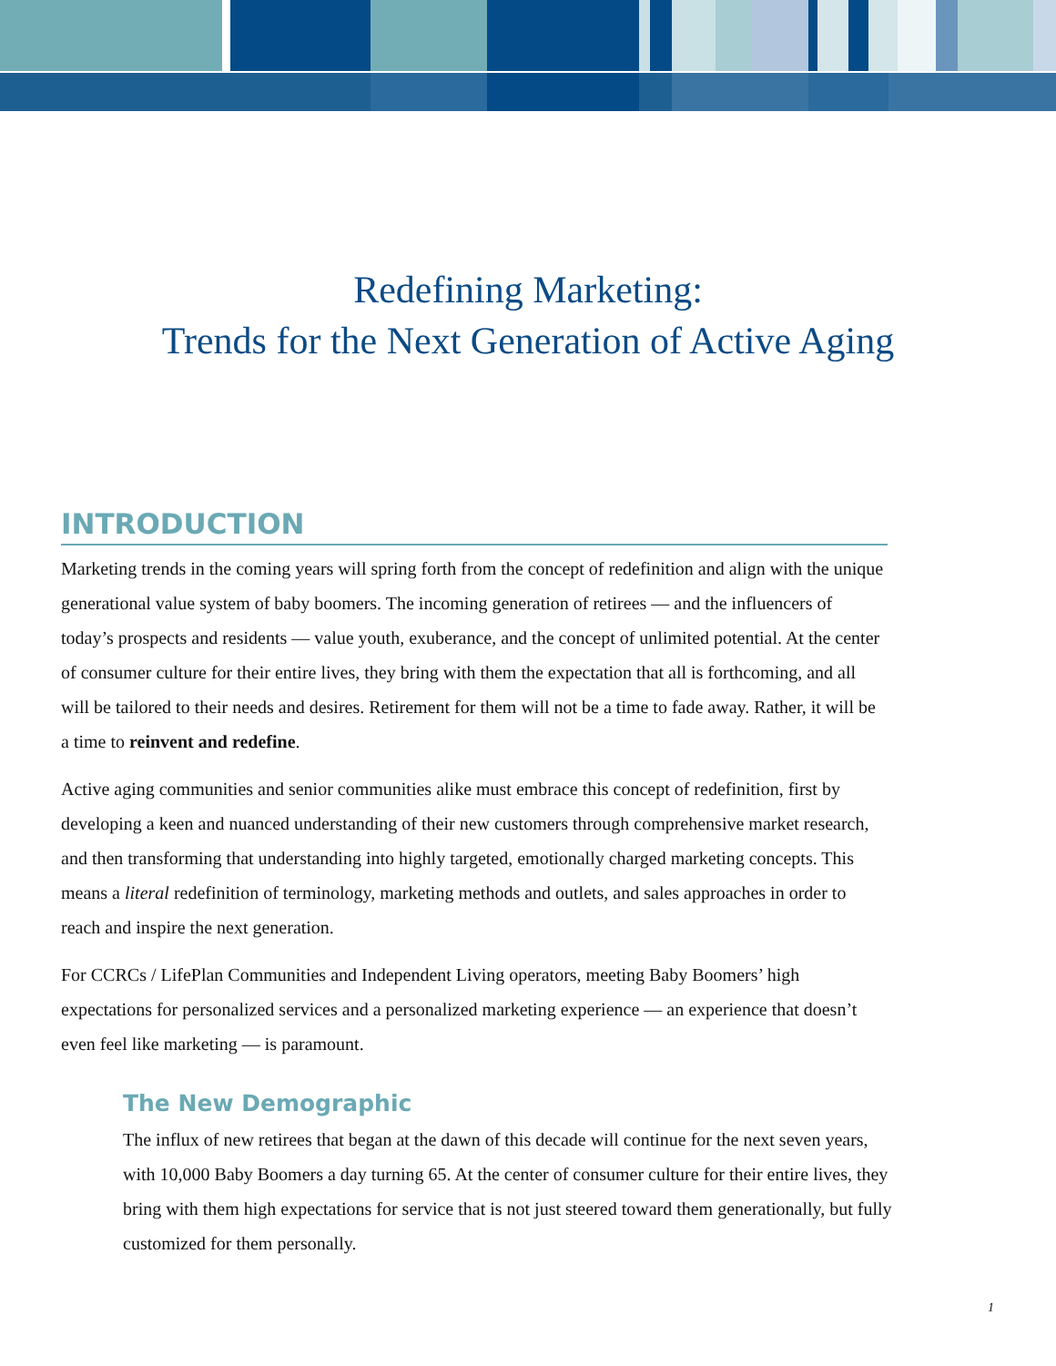Redefining Marketing:
Trends for the Next Generation of Active Aging
INTRODUCTION
Marketing trends in the coming years will spring forth from the concept of redefinition and align with the unique generational value system of baby boomers. The incoming generation of retirees — and the influencers of today’s prospects and residents — value youth, exuberance, and the concept of unlimited potential. At the center of consumer culture for their entire lives, they bring with them the expectation that all is forthcoming, and all will be tailored to their needs and desires. Retirement for them will not be a time to fade away. Rather, it will be a time to reinvent and redefine.
Active aging communities and senior communities alike must embrace this concept of redefinition, first by developing a keen and nuanced understanding of their new customers through comprehensive market research, and then transforming that understanding into highly targeted, emotionally charged marketing concepts. This means a literal redefinition of terminology, marketing methods and outlets, and sales approaches in order to reach and inspire the next generation.
For CCRCs / LifePlan Communities and Independent Living operators, meeting Baby Boomers’ high expectations for personalized services and a personalized marketing experience — an experience that doesn’t even feel like marketing — is paramount.
The New Demographic
The influx of new retirees that began at the dawn of this decade will continue for the next seven years, with 10,000 Baby Boomers a day turning 65. At the center of consumer culture for their entire lives, they bring with them high expectations for service that is not just steered toward them generationally, but fully customized for them personally.
1